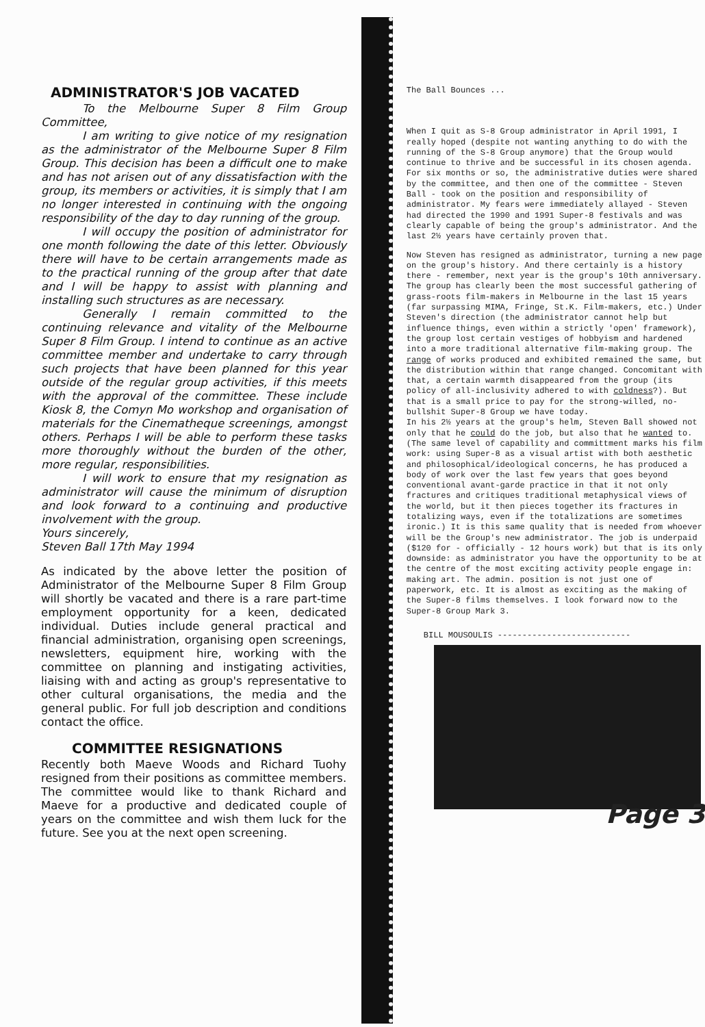ADMINISTRATOR'S JOB VACATED
To the Melbourne Super 8 Film Group Committee,
I am writing to give notice of my resignation as the administrator of the Melbourne Super 8 Film Group. This decision has been a difficult one to make and has not arisen out of any dissatisfaction with the group, its members or activities, it is simply that I am no longer interested in continuing with the ongoing responsibility of the day to day running of the group.
I will occupy the position of administrator for one month following the date of this letter. Obviously there will have to be certain arrangements made as to the practical running of the group after that date and I will be happy to assist with planning and installing such structures as are necessary.
Generally I remain committed to the continuing relevance and vitality of the Melbourne Super 8 Film Group. I intend to continue as an active committee member and undertake to carry through such projects that have been planned for this year outside of the regular group activities, if this meets with the approval of the committee. These include Kiosk 8, the Comyn Mo workshop and organisation of materials for the Cinematheque screenings, amongst others. Perhaps I will be able to perform these tasks more thoroughly without the burden of the other, more regular, responsibilities.
I will work to ensure that my resignation as administrator will cause the minimum of disruption and look forward to a continuing and productive involvement with the group.
Yours sincerely,
Steven Ball 17th May 1994
As indicated by the above letter the position of Administrator of the Melbourne Super 8 Film Group will shortly be vacated and there is a rare part-time employment opportunity for a keen, dedicated individual. Duties include general practical and financial administration, organising open screenings, newsletters, equipment hire, working with the committee on planning and instigating activities, liaising with and acting as group's representative to other cultural organisations, the media and the general public. For full job description and conditions contact the office.
COMMITTEE RESIGNATIONS
Recently both Maeve Woods and Richard Tuohy resigned from their positions as committee members. The committee would like to thank Richard and Maeve for a productive and dedicated couple of years on the committee and wish them luck for the future. See you at the next open screening.
The Ball Bounces ...
When I quit as S-8 Group administrator in April 1991, I really hoped (despite not wanting anything to do with the running of the S-8 Group anymore) that the Group would continue to thrive and be successful in its chosen agenda. For six months or so, the administrative duties were shared by the committee, and then one of the committee - Steven Ball - took on the position and responsibility of administrator. My fears were immediately allayed - Steven had directed the 1990 and 1991 Super-8 festivals and was clearly capable of being the group's administrator. And the last 2½ years have certainly proven that.
Now Steven has resigned as administrator, turning a new page on the group's history. And there certainly is a history there - remember, next year is the group's 10th anniversary. The group has clearly been the most successful gathering of grass-roots film-makers in Melbourne in the last 15 years (far surpassing MIMA, Fringe, St.K. Film-makers, etc.) Under Steven's direction (the administrator cannot help but influence things, even within a strictly 'open' framework), the group lost certain vestiges of hobbyism and hardened into a more traditional alternative film-making group. The range of works produced and exhibited remained the same, but the distribution within that range changed. Concomitant with that, a certain warmth disappeared from the group (its policy of all-inclusivity adhered to with coldness?). But that is a small price to pay for the strong-willed, no-bullshit Super-8 Group we have today.
In his 2½ years at the group's helm, Steven Ball showed not only that he could do the job, but also that he wanted to. (The same level of capability and committment marks his film work: using Super-8 as a visual artist with both aesthetic and philosophical/ideological concerns, he has produced a body of work over the last few years that goes beyond conventional avant-garde practice in that it not only fractures and critiques traditional metaphysical views of the world, but it then pieces together its fractures in totalizing ways, even if the totalizations are sometimes ironic.) It is this same quality that is needed from whoever will be the Group's new administrator. The job is underpaid ($120 for - officially - 12 hours work) but that is its only downside: as administrator you have the opportunity to be at the centre of the most exciting activity people engage in: making art. The admin. position is not just one of paperwork, etc. It is almost as exciting as the making of the Super-8 films themselves. I look forward now to the Super-8 Group Mark 3.
BILL MOUSOULIS ---------------------------
Page 3